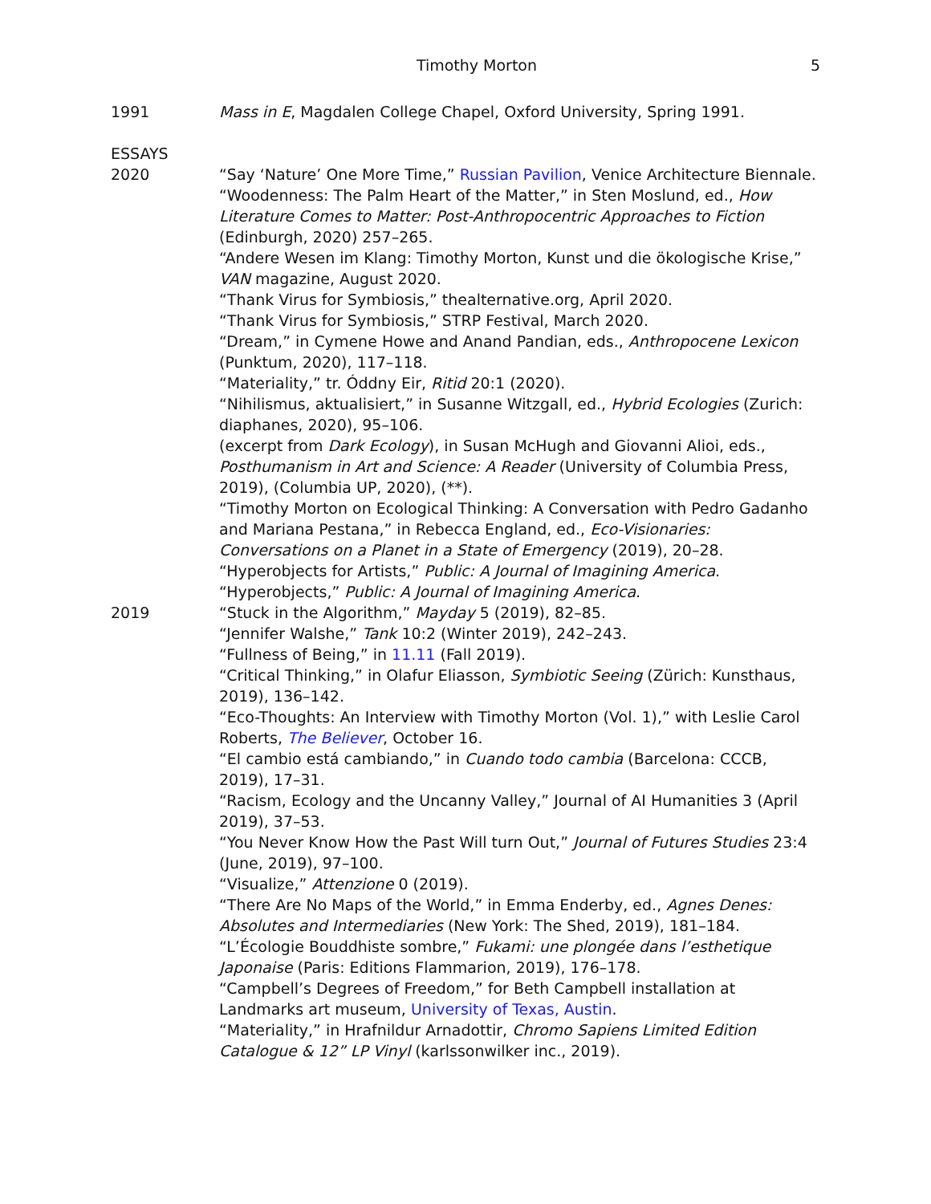Timothy Morton 5
1991 Mass in E, Magdalen College Chapel, Oxford University, Spring 1991.
ESSAYS
2020 “Say ‘Nature’ One More Time,” Russian Pavilion, Venice Architecture Biennale.
“Woodenness: The Palm Heart of the Matter,” in Sten Moslund, ed., How Literature Comes to Matter: Post-Anthropocentric Approaches to Fiction (Edinburgh, 2020) 257–265.
“Andere Wesen im Klang: Timothy Morton, Kunst und die ökologische Krise,” VAN magazine, August 2020.
“Thank Virus for Symbiosis,” thealternative.org, April 2020.
“Thank Virus for Symbiosis,” STRP Festival, March 2020.
“Dream,” in Cymene Howe and Anand Pandian, eds., Anthropocene Lexicon (Punktum, 2020), 117–118.
“Materiality,” tr. Óddny Eir, Ritid 20:1 (2020).
“Nihilismus, aktualisiert,” in Susanne Witzgall, ed., Hybrid Ecologies (Zurich: diaphanes, 2020), 95–106.
(excerpt from Dark Ecology), in Susan McHugh and Giovanni Alioi, eds., Posthumanism in Art and Science: A Reader (University of Columbia Press, 2019), (Columbia UP, 2020), (**).
“Timothy Morton on Ecological Thinking: A Conversation with Pedro Gadanho and Mariana Pestana,” in Rebecca England, ed., Eco-Visionaries: Conversations on a Planet in a State of Emergency (2019), 20–28.
“Hyperobjects for Artists,” Public: A Journal of Imagining America.
“Hyperobjects,” Public: A Journal of Imagining America.
2019 “Stuck in the Algorithm,” Mayday 5 (2019), 82–85.
“Jennifer Walshe,” Tank 10:2 (Winter 2019), 242–243.
“Fullness of Being,” in 11.11 (Fall 2019).
“Critical Thinking,” in Olafur Eliasson, Symbiotic Seeing (Zürich: Kunsthaus, 2019), 136–142.
“Eco-Thoughts: An Interview with Timothy Morton (Vol. 1),” with Leslie Carol Roberts, The Believer, October 16.
“El cambio está cambiando,” in Cuando todo cambia (Barcelona: CCCB, 2019), 17–31.
“Racism, Ecology and the Uncanny Valley,” Journal of AI Humanities 3 (April 2019), 37–53.
“You Never Know How the Past Will turn Out,” Journal of Futures Studies 23:4 (June, 2019), 97–100.
“Visualize,” Attenzione 0 (2019).
“There Are No Maps of the World,” in Emma Enderby, ed., Agnes Denes: Absolutes and Intermediaries (New York: The Shed, 2019), 181–184.
“L’Écologie Bouddhiste sombre,” Fukami: une plongée dans l’esthetique Japonaise (Paris: Editions Flammarion, 2019), 176–178.
“Campbell’s Degrees of Freedom,” for Beth Campbell installation at Landmarks art museum, University of Texas, Austin.
“Materiality,” in Hrafnildur Arnadottir, Chromo Sapiens Limited Edition Catalogue & 12” LP Vinyl (karlssonwilker inc., 2019).